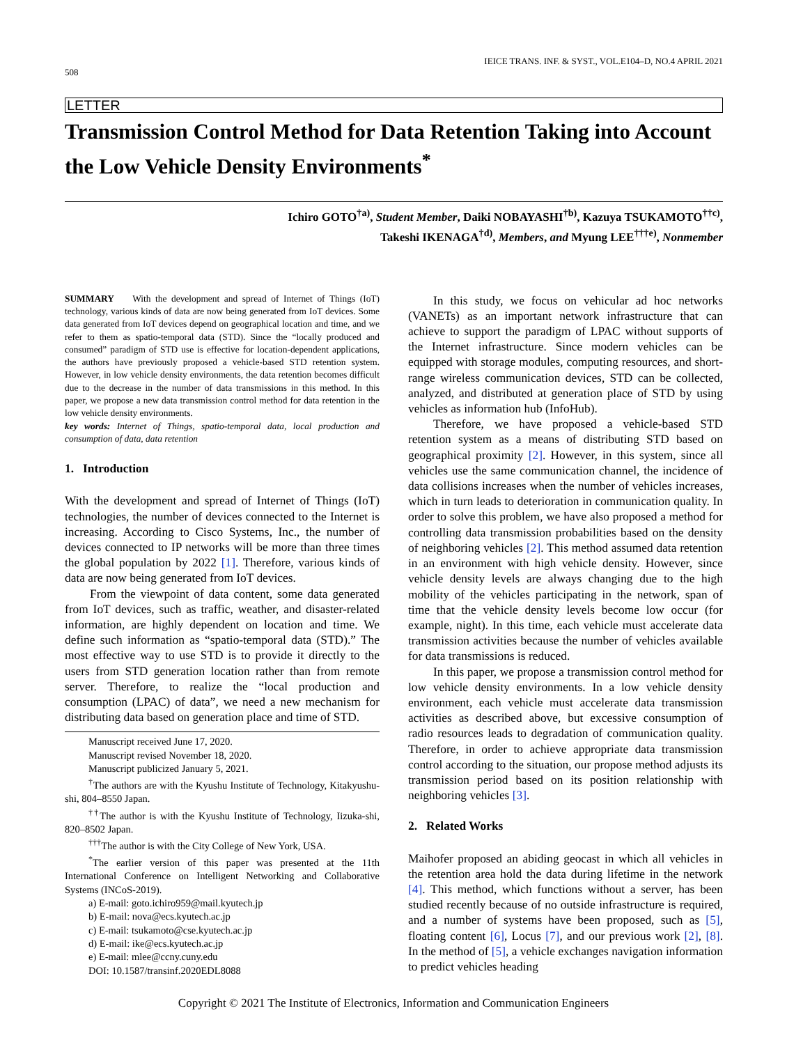508 IEICE TRANS. INF. & SYST., VOL.E104–D, NO.4 APRIL 2021
LETTER
Transmission Control Method for Data Retention Taking into Account the Low Vehicle Density Environments<sup>*</sup>
Ichiro GOTO<sup>†a)</sup>, Student Member, Daiki NOBAYASHI<sup>†b)</sup>, Kazuya TSUKAMOTO<sup>††c)</sup>,
Takeshi IKENAGA<sup>†d)</sup>, Members, and Myung LEE<sup>†††e)</sup>, Nonmember
SUMMARY With the development and spread of Internet of Things (IoT) technology, various kinds of data are now being generated from IoT devices. Some data generated from IoT devices depend on geographical location and time, and we refer to them as spatio-temporal data (STD). Since the “locally produced and consumed” paradigm of STD use is effective for location-dependent applications, the authors have previously proposed a vehicle-based STD retention system. However, in low vehicle density environments, the data retention becomes difficult due to the decrease in the number of data transmissions in this method. In this paper, we propose a new data transmission control method for data retention in the low vehicle density environments.
key words: Internet of Things, spatio-temporal data, local production and consumption of data, data retention
1. Introduction
With the development and spread of Internet of Things (IoT) technologies, the number of devices connected to the Internet is increasing. According to Cisco Systems, Inc., the number of devices connected to IP networks will be more than three times the global population by 2022 [1]. Therefore, various kinds of data are now being generated from IoT devices.
From the viewpoint of data content, some data generated from IoT devices, such as traffic, weather, and disaster-related information, are highly dependent on location and time. We define such information as “spatio-temporal data (STD).” The most effective way to use STD is to provide it directly to the users from STD generation location rather than from remote server. Therefore, to realize the “local production and consumption (LPAC) of data”, we need a new mechanism for distributing data based on generation place and time of STD.
Manuscript received June 17, 2020.
Manuscript revised November 18, 2020.
Manuscript publicized January 5, 2021.
<sup>†</sup> The authors are with the Kyushu Institute of Technology, Kitakyushu-shi, 804–8550 Japan.
<sup>††</sup> The author is with the Kyushu Institute of Technology, Iizuka-shi, 820–8502 Japan.
<sup>†††</sup> The author is with the City College of New York, USA.
<sup>*</sup> The earlier version of this paper was presented at the 11th International Conference on Intelligent Networking and Collaborative Systems (INCoS-2019).
a) E-mail: goto.ichiro959@mail.kyutech.jp
b) E-mail: nova@ecs.kyutech.ac.jp
c) E-mail: tsukamoto@cse.kyutech.ac.jp
d) E-mail: ike@ecs.kyutech.ac.jp
e) E-mail: mlee@ccny.cuny.edu
DOI: 10.1587/transinf.2020EDL8088
In this study, we focus on vehicular ad hoc networks (VANETs) as an important network infrastructure that can achieve to support the paradigm of LPAC without supports of the Internet infrastructure. Since modern vehicles can be equipped with storage modules, computing resources, and short-range wireless communication devices, STD can be collected, analyzed, and distributed at generation place of STD by using vehicles as information hub (InfoHub).
Therefore, we have proposed a vehicle-based STD retention system as a means of distributing STD based on geographical proximity [2]. However, in this system, since all vehicles use the same communication channel, the incidence of data collisions increases when the number of vehicles increases, which in turn leads to deterioration in communication quality. In order to solve this problem, we have also proposed a method for controlling data transmission probabilities based on the density of neighboring vehicles [2]. This method assumed data retention in an environment with high vehicle density. However, since vehicle density levels are always changing due to the high mobility of the vehicles participating in the network, span of time that the vehicle density levels become low occur (for example, night). In this time, each vehicle must accelerate data transmission activities because the number of vehicles available for data transmissions is reduced.
In this paper, we propose a transmission control method for low vehicle density environments. In a low vehicle density environment, each vehicle must accelerate data transmission activities as described above, but excessive consumption of radio resources leads to degradation of communication quality. Therefore, in order to achieve appropriate data transmission control according to the situation, our propose method adjusts its transmission period based on its position relationship with neighboring vehicles [3].
2. Related Works
Maihofer proposed an abiding geocast in which all vehicles in the retention area hold the data during lifetime in the network [4]. This method, which functions without a server, has been studied recently because of no outside infrastructure is required, and a number of systems have been proposed, such as [5], floating content [6], Locus [7], and our previous work [2], [8]. In the method of [5], a vehicle exchanges navigation information to predict vehicles heading
Copyright © 2021 The Institute of Electronics, Information and Communication Engineers